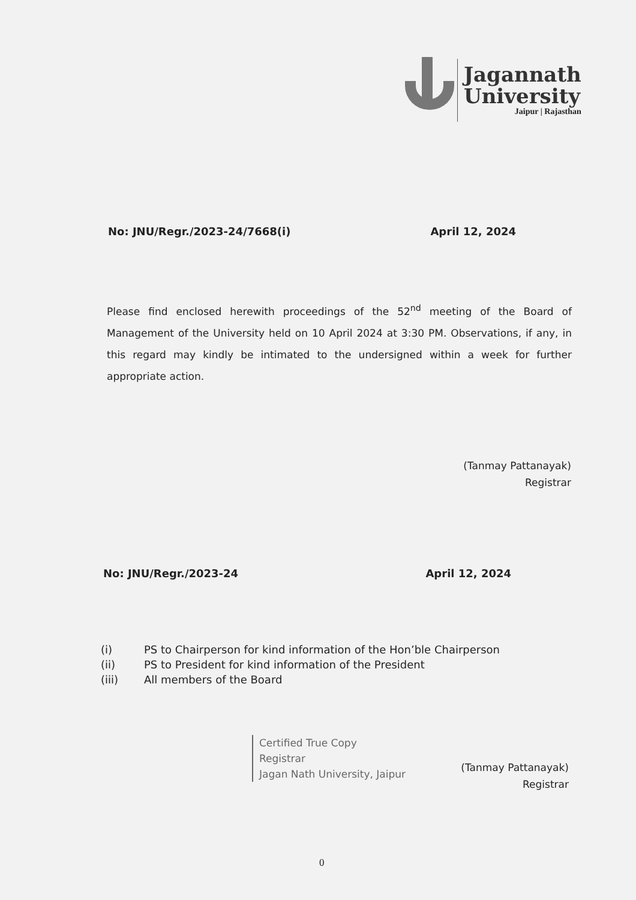Jagannath
University
Jaipur | Rajasthan
No: JNU/Regr./2023-24/7668(i) April 12, 2024
Please find enclosed herewith proceedings of the 52<sup>nd</sup> meeting of the Board of Management of the University held on 10 April 2024 at 3:30 PM. Observations, if any, in this regard may kindly be intimated to the undersigned within a week for further appropriate action.
(Tanmay Pattanayak)
Registrar
No: JNU/Regr./2023-24 April 12, 2024
(i) PS to Chairperson for kind information of the Hon’ble Chairperson
(ii) PS to President for kind information of the President
(iii) All members of the Board
Certified True Copy
Registrar
Jagan Nath University, Jaipur
(Tanmay Pattanayak)
Registrar
0